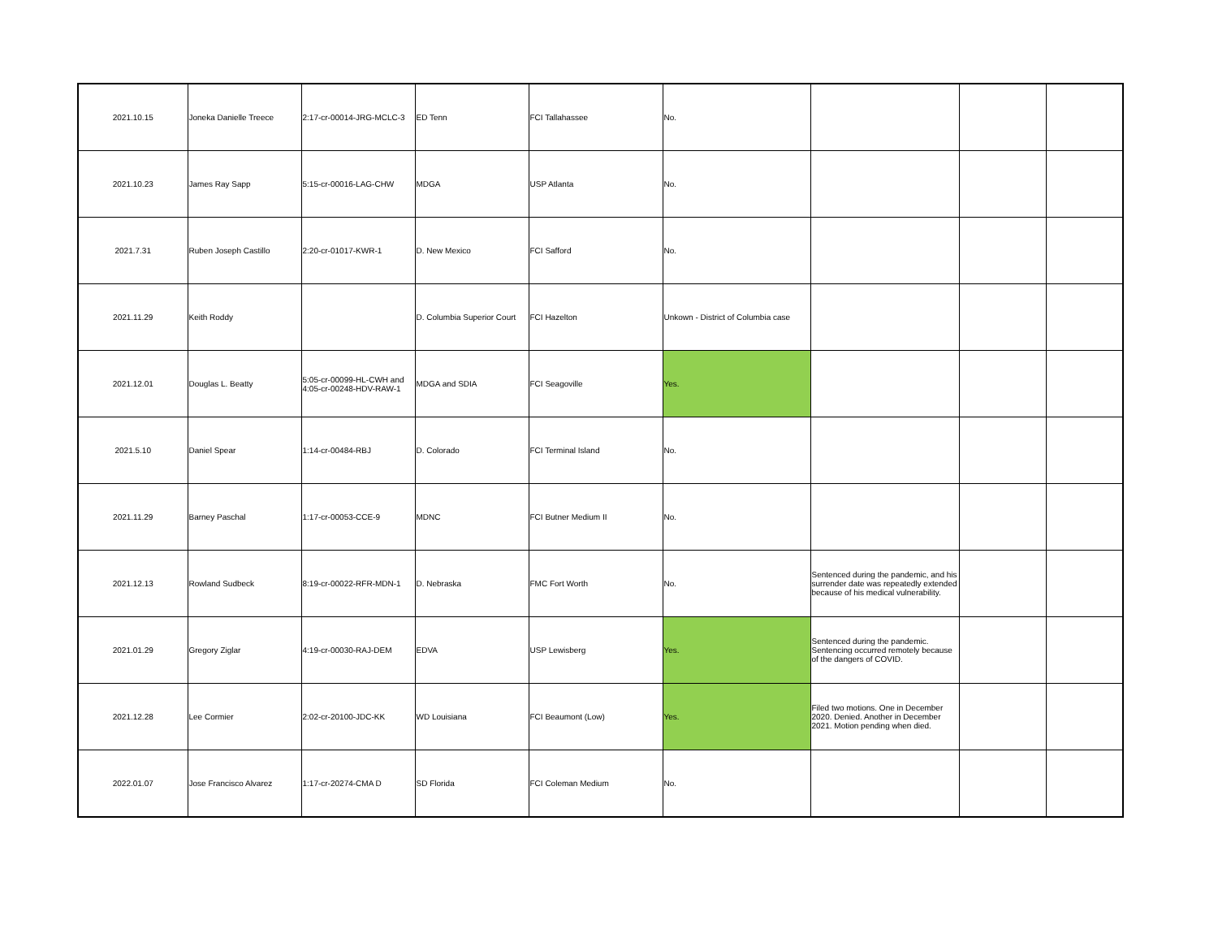| 2021.10.15 | Joneka Danielle Treece | 2:17-cr-00014-JRG-MCLC-3 | ED Tenn | FCI Tallahassee | No. | | | |
| 2021.10.23 | James Ray Sapp | 5:15-cr-00016-LAG-CHW | MDGA | USP Atlanta | No. | | | |
| 2021.7.31 | Ruben Joseph Castillo | 2:20-cr-01017-KWR-1 | D. New Mexico | FCI Safford | No. | | | |
| 2021.11.29 | Keith Roddy | | D. Columbia Superior Court | FCI Hazelton | Unkown - District of Columbia case | | | |
| 2021.12.01 | Douglas L. Beatty | 5:05-cr-00099-HL-CWH and 4:05-cr-00248-HDV-RAW-1 | MDGA and SDIA | FCI Seagoville | Yes. | | | |
| 2021.5.10 | Daniel Spear | 1:14-cr-00484-RBJ | D. Colorado | FCI Terminal Island | No. | | | |
| 2021.11.29 | Barney Paschal | 1:17-cr-00053-CCE-9 | MDNC | FCI Butner Medium II | No. | | | |
| 2021.12.13 | Rowland Sudbeck | 8:19-cr-00022-RFR-MDN-1 | D. Nebraska | FMC Fort Worth | No. | Sentenced during the pandemic, and his surrender date was repeatedly extended because of his medical vulnerability. | | |
| 2021.01.29 | Gregory Ziglar | 4:19-cr-00030-RAJ-DEM | EDVA | USP Lewisberg | Yes. | Sentenced during the pandemic. Sentencing occurred remotely because of the dangers of COVID. | | |
| 2021.12.28 | Lee Cormier | 2:02-cr-20100-JDC-KK | WD Louisiana | FCI Beaumont (Low) | Yes. | Filed two motions. One in December 2020. Denied. Another in December 2021. Motion pending when died. | | |
| 2022.01.07 | Jose Francisco Alvarez | 1:17-cr-20274-CMA D | SD Florida | FCI Coleman Medium | No. | | | |